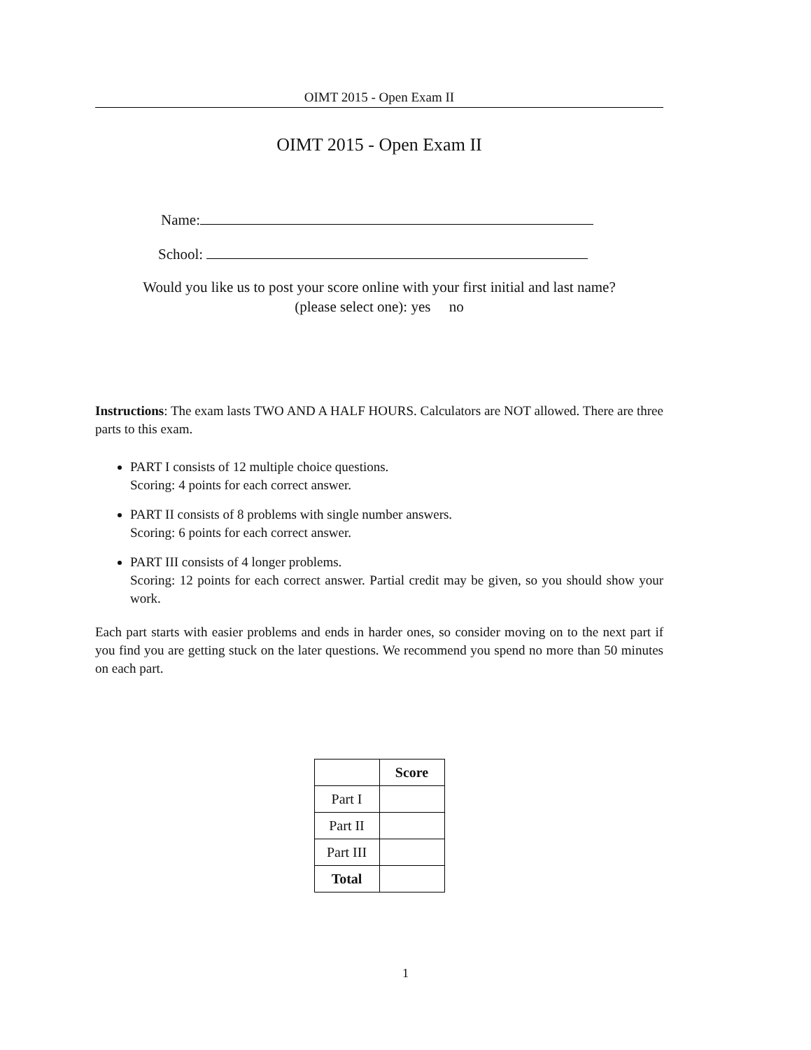OIMT 2015 - Open Exam II
OIMT 2015 - Open Exam II
Name:
School:
Would you like us to post your score online with your first initial and last name?
(please select one): yes no
Instructions: The exam lasts TWO AND A HALF HOURS. Calculators are NOT allowed. There are three parts to this exam.
PART I consists of 12 multiple choice questions.
Scoring: 4 points for each correct answer.
PART II consists of 8 problems with single number answers.
Scoring: 6 points for each correct answer.
PART III consists of 4 longer problems.
Scoring: 12 points for each correct answer. Partial credit may be given, so you should show your work.
Each part starts with easier problems and ends in harder ones, so consider moving on to the next part if you find you are getting stuck on the later questions. We recommend you spend no more than 50 minutes on each part.
| | Score |
| --- | --- |
| Part I | |
| Part II | |
| Part III | |
| Total | |
1